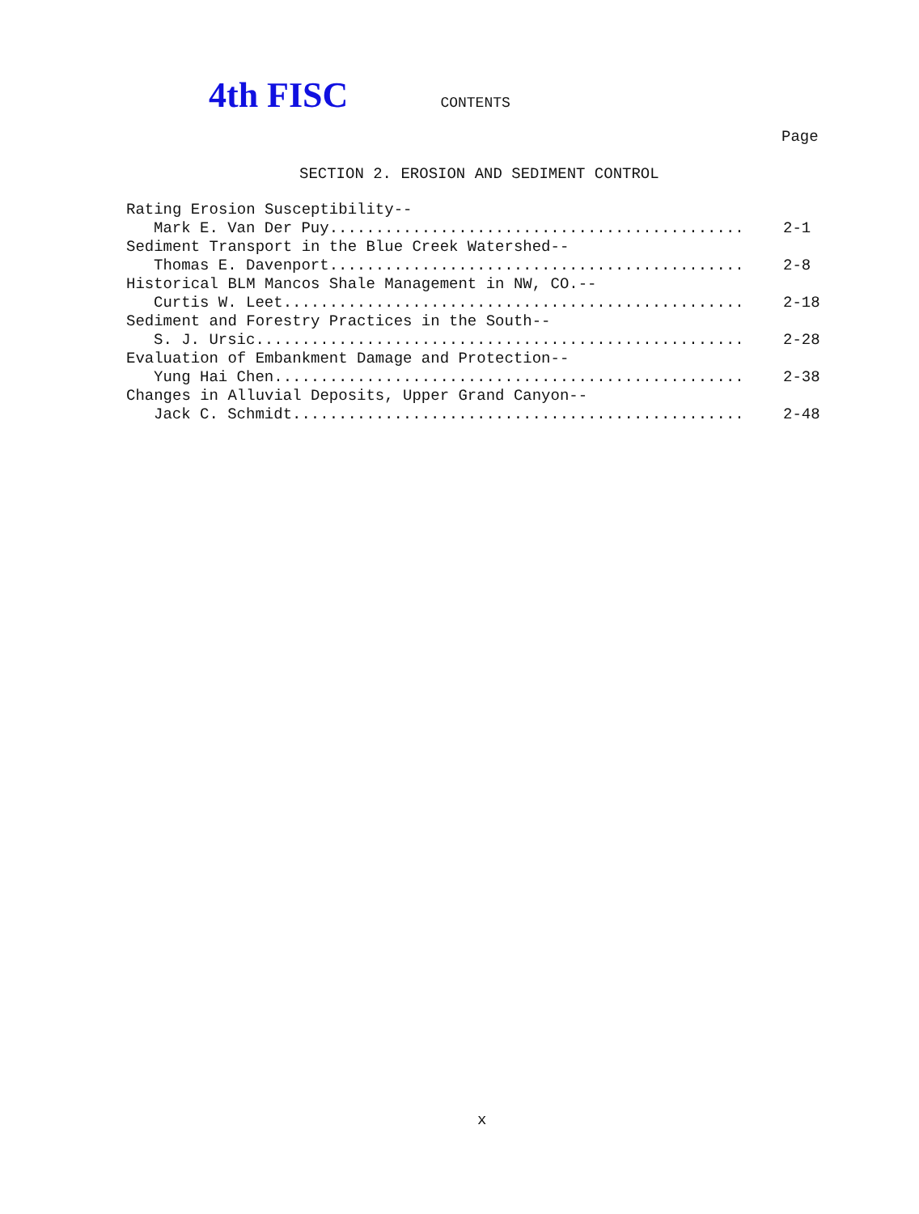4th FISC CONTENTS
Page
SECTION 2. EROSION AND SEDIMENT CONTROL
Rating Erosion Susceptibility--
Mark E. Van Der Puy............................................. 2-1
Sediment Transport in the Blue Creek Watershed--
Thomas E. Davenport.............................................. 2-8
Historical BLM Mancos Shale Management in NW, CO.--
Curtis W. Leet................................................... 2-18
Sediment and Forestry Practices in the South--
S. J. Ursic...................................................... 2-28
Evaluation of Embankment Damage and Protection--
Yung Hai Chen.................................................... 2-38
Changes in Alluvial Deposits, Upper Grand Canyon--
Jack C. Schmidt.................................................. 2-48
x